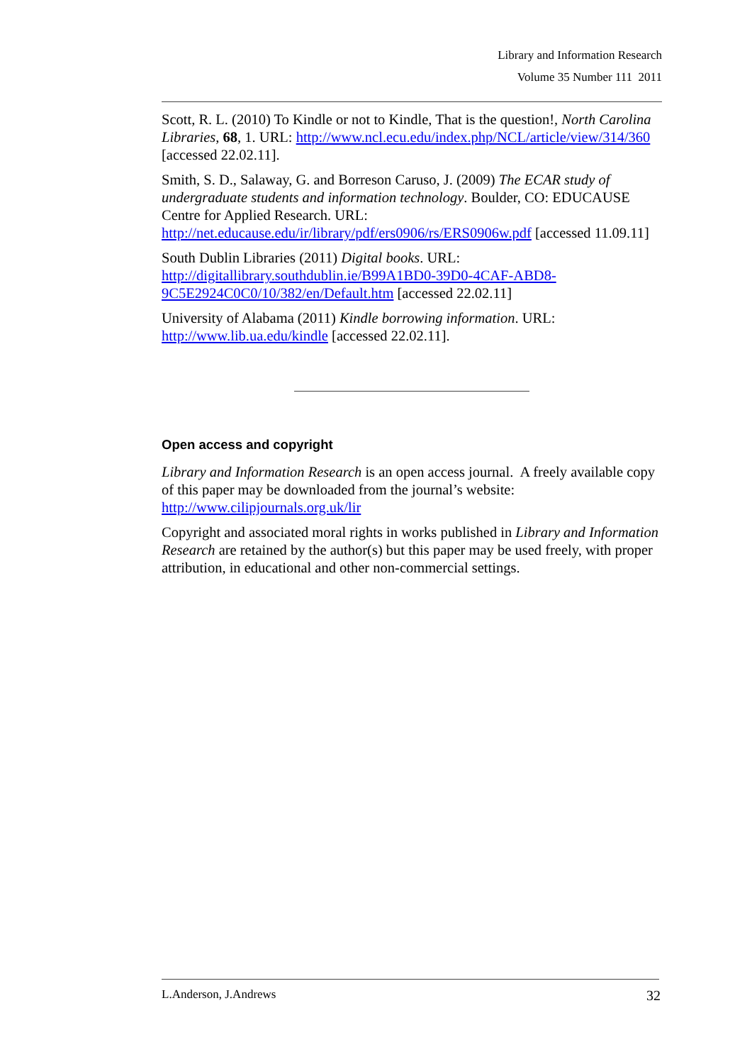Library and Information Research
Volume 35 Number 111 2011
Scott, R. L. (2010) To Kindle or not to Kindle, That is the question!, North Carolina Libraries, 68, 1. URL: http://www.ncl.ecu.edu/index.php/NCL/article/view/314/360 [accessed 22.02.11].
Smith, S. D., Salaway, G. and Borreson Caruso, J. (2009) The ECAR study of undergraduate students and information technology. Boulder, CO: EDUCAUSE Centre for Applied Research. URL: http://net.educause.edu/ir/library/pdf/ers0906/rs/ERS0906w.pdf [accessed 11.09.11]
South Dublin Libraries (2011) Digital books. URL: http://digitallibrary.southdublin.ie/B99A1BD0-39D0-4CAF-ABD8-9C5E2924C0C0/10/382/en/Default.htm [accessed 22.02.11]
University of Alabama (2011) Kindle borrowing information. URL: http://www.lib.ua.edu/kindle [accessed 22.02.11].
Open access and copyright
Library and Information Research is an open access journal. A freely available copy of this paper may be downloaded from the journal’s website: http://www.cilipjournals.org.uk/lir
Copyright and associated moral rights in works published in Library and Information Research are retained by the author(s) but this paper may be used freely, with proper attribution, in educational and other non-commercial settings.
L.Anderson, J.Andrews 32